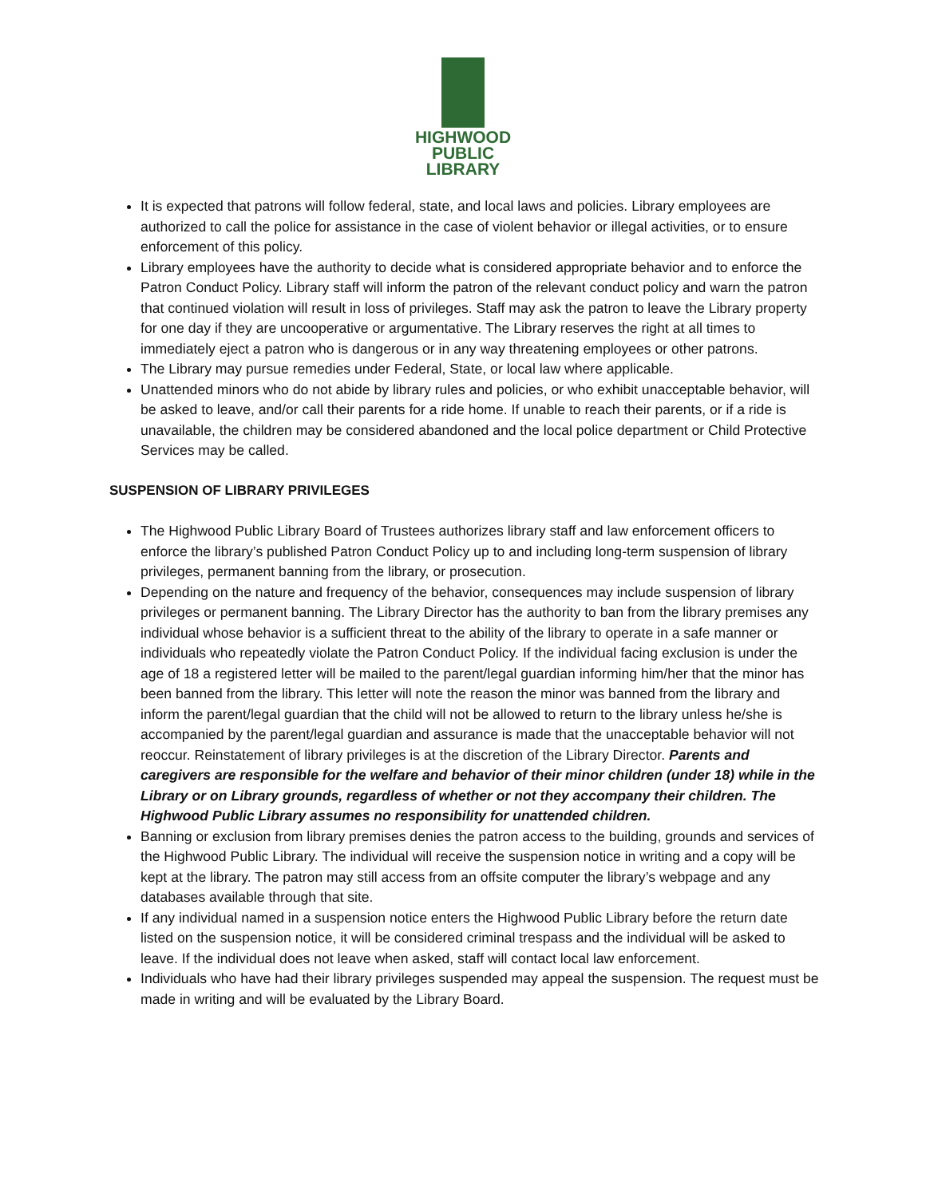HIGHWOOD
PUBLIC
LIBRARY
It is expected that patrons will follow federal, state, and local laws and policies. Library employees are authorized to call the police for assistance in the case of violent behavior or illegal activities, or to ensure enforcement of this policy.
Library employees have the authority to decide what is considered appropriate behavior and to enforce the Patron Conduct Policy. Library staff will inform the patron of the relevant conduct policy and warn the patron that continued violation will result in loss of privileges. Staff may ask the patron to leave the Library property for one day if they are uncooperative or argumentative. The Library reserves the right at all times to immediately eject a patron who is dangerous or in any way threatening employees or other patrons.
The Library may pursue remedies under Federal, State, or local law where applicable.
Unattended minors who do not abide by library rules and policies, or who exhibit unacceptable behavior, will be asked to leave, and/or call their parents for a ride home. If unable to reach their parents, or if a ride is unavailable, the children may be considered abandoned and the local police department or Child Protective Services may be called.
SUSPENSION OF LIBRARY PRIVILEGES
The Highwood Public Library Board of Trustees authorizes library staff and law enforcement officers to enforce the library’s published Patron Conduct Policy up to and including long-term suspension of library privileges, permanent banning from the library, or prosecution.
Depending on the nature and frequency of the behavior, consequences may include suspension of library privileges or permanent banning. The Library Director has the authority to ban from the library premises any individual whose behavior is a sufficient threat to the ability of the library to operate in a safe manner or individuals who repeatedly violate the Patron Conduct Policy. If the individual facing exclusion is under the age of 18 a registered letter will be mailed to the parent/legal guardian informing him/her that the minor has been banned from the library. This letter will note the reason the minor was banned from the library and inform the parent/legal guardian that the child will not be allowed to return to the library unless he/she is accompanied by the parent/legal guardian and assurance is made that the unacceptable behavior will not reoccur. Reinstatement of library privileges is at the discretion of the Library Director. Parents and caregivers are responsible for the welfare and behavior of their minor children (under 18) while in the Library or on Library grounds, regardless of whether or not they accompany their children. The Highwood Public Library assumes no responsibility for unattended children.
Banning or exclusion from library premises denies the patron access to the building, grounds and services of the Highwood Public Library. The individual will receive the suspension notice in writing and a copy will be kept at the library. The patron may still access from an offsite computer the library’s webpage and any databases available through that site.
If any individual named in a suspension notice enters the Highwood Public Library before the return date listed on the suspension notice, it will be considered criminal trespass and the individual will be asked to leave. If the individual does not leave when asked, staff will contact local law enforcement.
Individuals who have had their library privileges suspended may appeal the suspension. The request must be made in writing and will be evaluated by the Library Board.